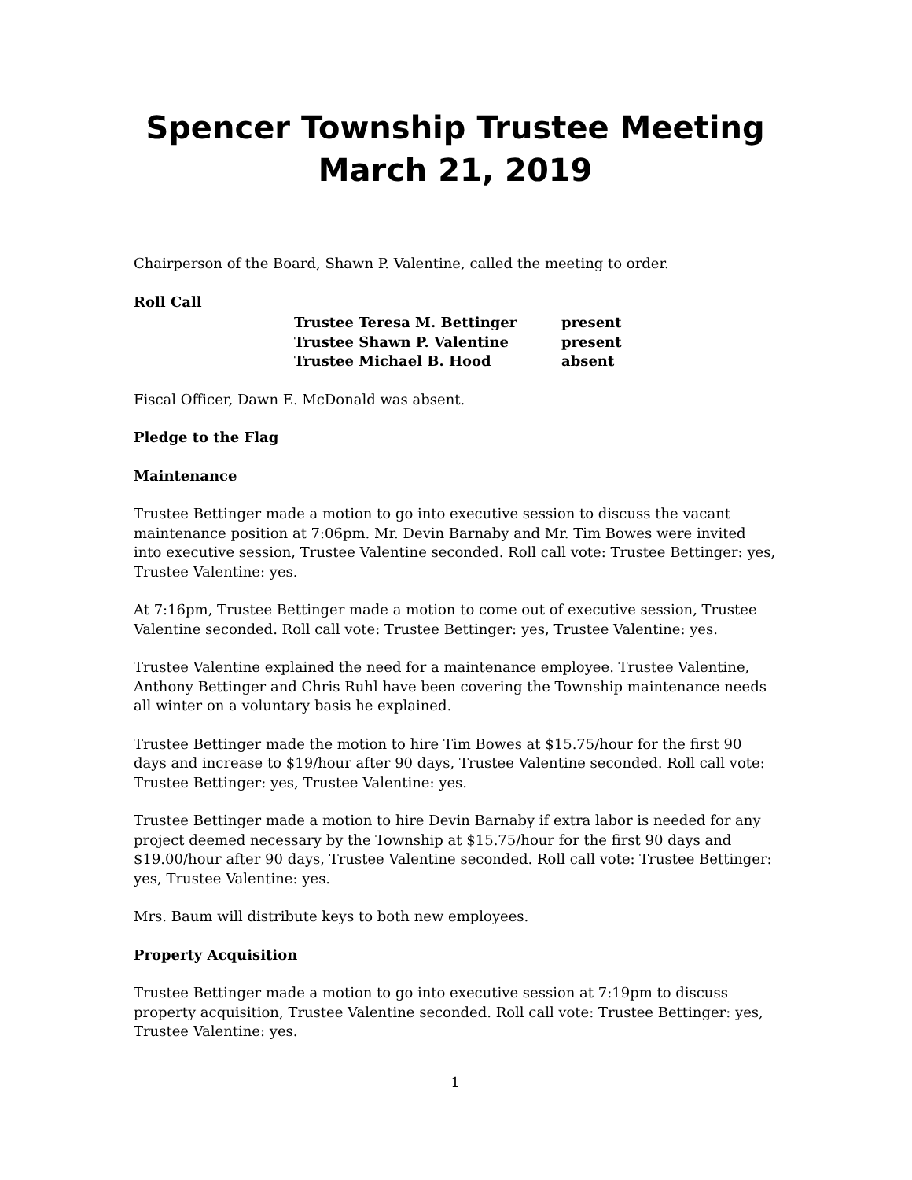Spencer Township Trustee Meeting
March 21, 2019
Chairperson of the Board, Shawn P. Valentine, called the meeting to order.
Roll Call
| Trustee Teresa M. Bettinger | present |
| Trustee Shawn P. Valentine | present |
| Trustee Michael B. Hood | absent |
Fiscal Officer, Dawn E. McDonald was absent.
Pledge to the Flag
Maintenance
Trustee Bettinger made a motion to go into executive session to discuss the vacant maintenance position at 7:06pm. Mr. Devin Barnaby and Mr. Tim Bowes were invited into executive session, Trustee Valentine seconded. Roll call vote: Trustee Bettinger: yes, Trustee Valentine: yes.
At 7:16pm, Trustee Bettinger made a motion to come out of executive session, Trustee Valentine seconded. Roll call vote: Trustee Bettinger: yes, Trustee Valentine: yes.
Trustee Valentine explained the need for a maintenance employee. Trustee Valentine, Anthony Bettinger and Chris Ruhl have been covering the Township maintenance needs all winter on a voluntary basis he explained.
Trustee Bettinger made the motion to hire Tim Bowes at $15.75/hour for the first 90 days and increase to $19/hour after 90 days, Trustee Valentine seconded. Roll call vote: Trustee Bettinger: yes, Trustee Valentine: yes.
Trustee Bettinger made a motion to hire Devin Barnaby if extra labor is needed for any project deemed necessary by the Township at $15.75/hour for the first 90 days and $19.00/hour after 90 days, Trustee Valentine seconded. Roll call vote: Trustee Bettinger: yes, Trustee Valentine: yes.
Mrs. Baum will distribute keys to both new employees.
Property Acquisition
Trustee Bettinger made a motion to go into executive session at 7:19pm to discuss property acquisition, Trustee Valentine seconded. Roll call vote: Trustee Bettinger: yes, Trustee Valentine: yes.
1